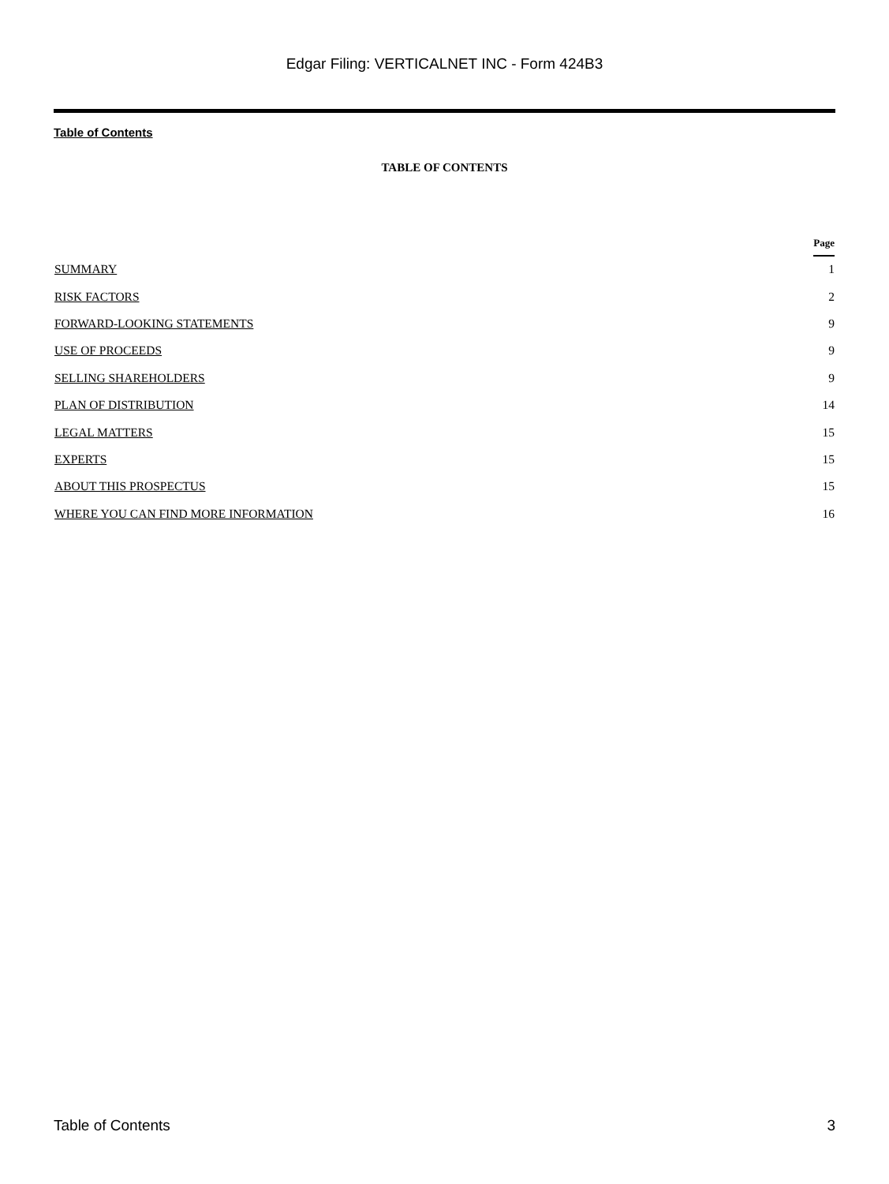Edgar Filing: VERTICALNET INC - Form 424B3
Table of Contents
TABLE OF CONTENTS
| | Page |
| --- | --- |
| SUMMARY | 1 |
| RISK FACTORS | 2 |
| FORWARD-LOOKING STATEMENTS | 9 |
| USE OF PROCEEDS | 9 |
| SELLING SHAREHOLDERS | 9 |
| PLAN OF DISTRIBUTION | 14 |
| LEGAL MATTERS | 15 |
| EXPERTS | 15 |
| ABOUT THIS PROSPECTUS | 15 |
| WHERE YOU CAN FIND MORE INFORMATION | 16 |
Table of Contents 3